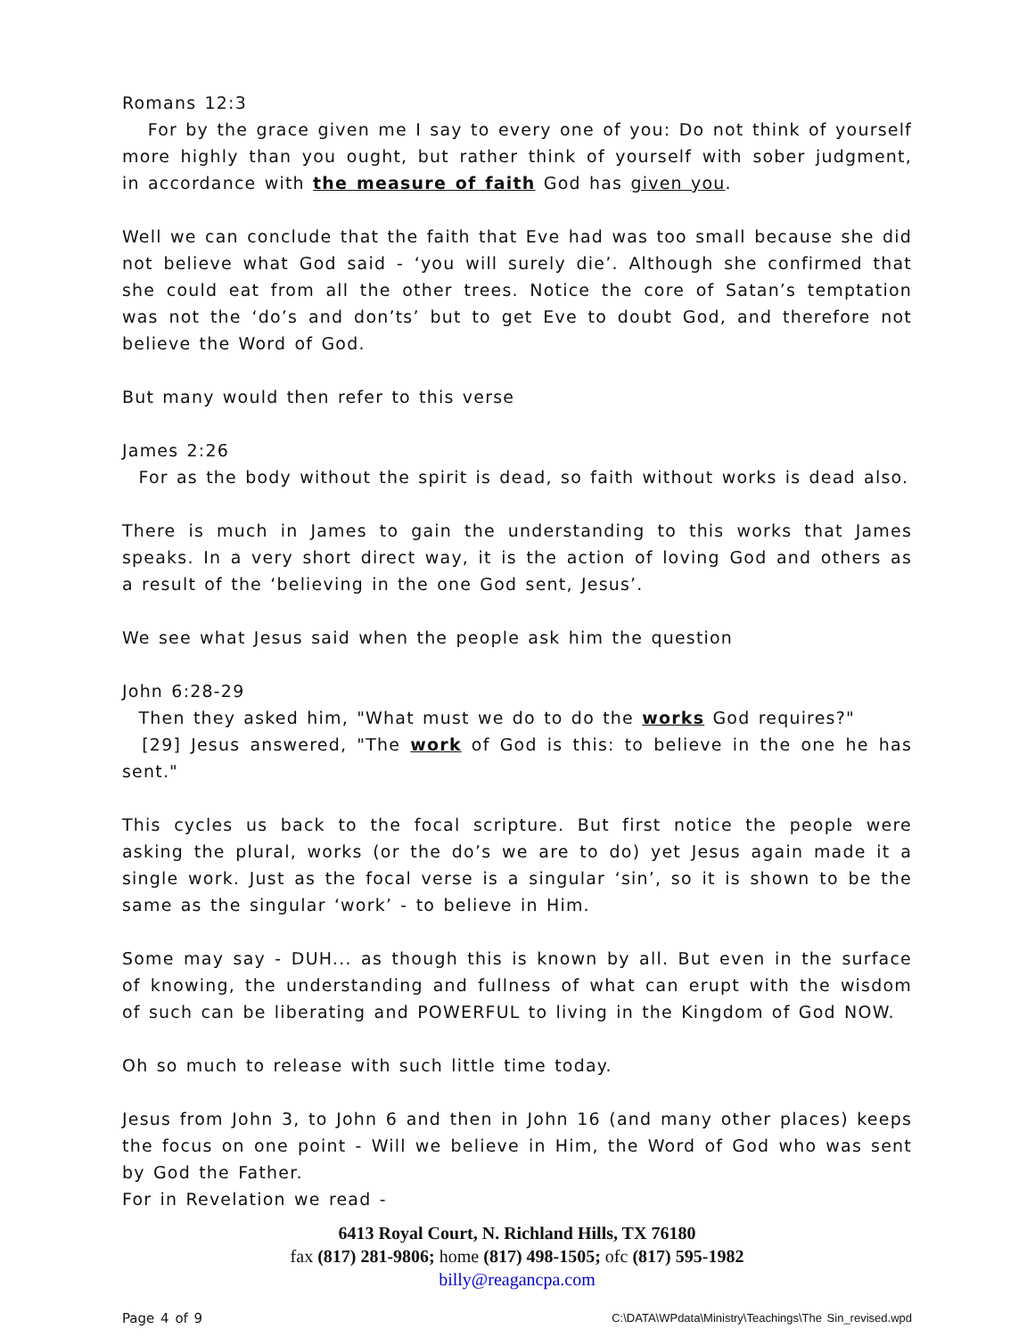Romans 12:3
For by the grace given me I say to every one of you: Do not think of yourself more highly than you ought, but rather think of yourself with sober judgment, in accordance with the measure of faith God has given you.
Well we can conclude that the faith that Eve had was too small because she did not believe what God said - ‘you will surely die’. Although she confirmed that she could eat from all the other trees. Notice the core of Satan’s temptation was not the ‘do’s and don’ts’ but to get Eve to doubt God, and therefore not believe the Word of God.
But many would then refer to this verse
James 2:26
For as the body without the spirit is dead, so faith without works is dead also.
There is much in James to gain the understanding to this works that James speaks. In a very short direct way, it is the action of loving God and others as a result of the ‘believing in the one God sent, Jesus’.
We see what Jesus said when the people ask him the question
John 6:28-29
Then they asked him, "What must we do to do the works God requires?"
[29] Jesus answered, "The work of God is this: to believe in the one he has sent."
This cycles us back to the focal scripture. But first notice the people were asking the plural, works (or the do’s we are to do) yet Jesus again made it a single work. Just as the focal verse is a singular ‘sin’, so it is shown to be the same as the singular ‘work’ - to believe in Him.
Some may say - DUH... as though this is known by all. But even in the surface of knowing, the understanding and fullness of what can erupt with the wisdom of such can be liberating and POWERFUL to living in the Kingdom of God NOW.
Oh so much to release with such little time today.
Jesus from John 3, to John 6 and then in John 16 (and many other places) keeps the focus on one point - Will we believe in Him, the Word of God who was sent by God the Father.
For in Revelation we read -
6413 Royal Court, N. Richland Hills, TX 76180
fax (817) 281-9806; home (817) 498-1505; ofc (817) 595-1982
billy@reagancpa.com
Page 4 of 9 C:\DATA\WPdata\Ministry\Teachings\The Sin_revised.wpd